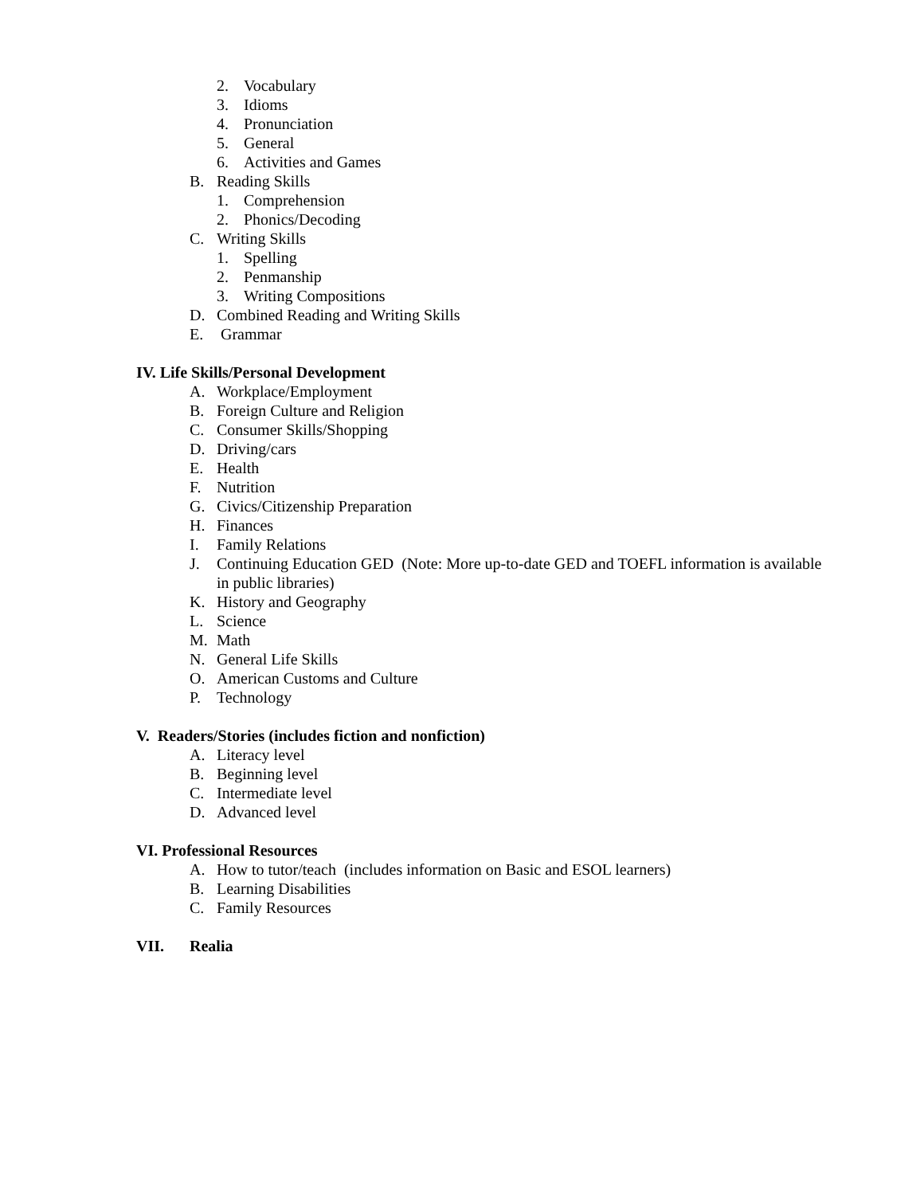2. Vocabulary
3. Idioms
4. Pronunciation
5. General
6. Activities and Games
B. Reading Skills
1. Comprehension
2. Phonics/Decoding
C. Writing Skills
1. Spelling
2. Penmanship
3. Writing Compositions
D. Combined Reading and Writing Skills
E. Grammar
IV. Life Skills/Personal Development
A. Workplace/Employment
B. Foreign Culture and Religion
C. Consumer Skills/Shopping
D. Driving/cars
E. Health
F. Nutrition
G. Civics/Citizenship Preparation
H. Finances
I. Family Relations
J. Continuing Education GED (Note: More up-to-date GED and TOEFL information is available in public libraries)
K. History and Geography
L. Science
M. Math
N. General Life Skills
O. American Customs and Culture
P. Technology
V. Readers/Stories (includes fiction and nonfiction)
A. Literacy level
B. Beginning level
C. Intermediate level
D. Advanced level
VI. Professional Resources
A. How to tutor/teach (includes information on Basic and ESOL learners)
B. Learning Disabilities
C. Family Resources
VII. Realia